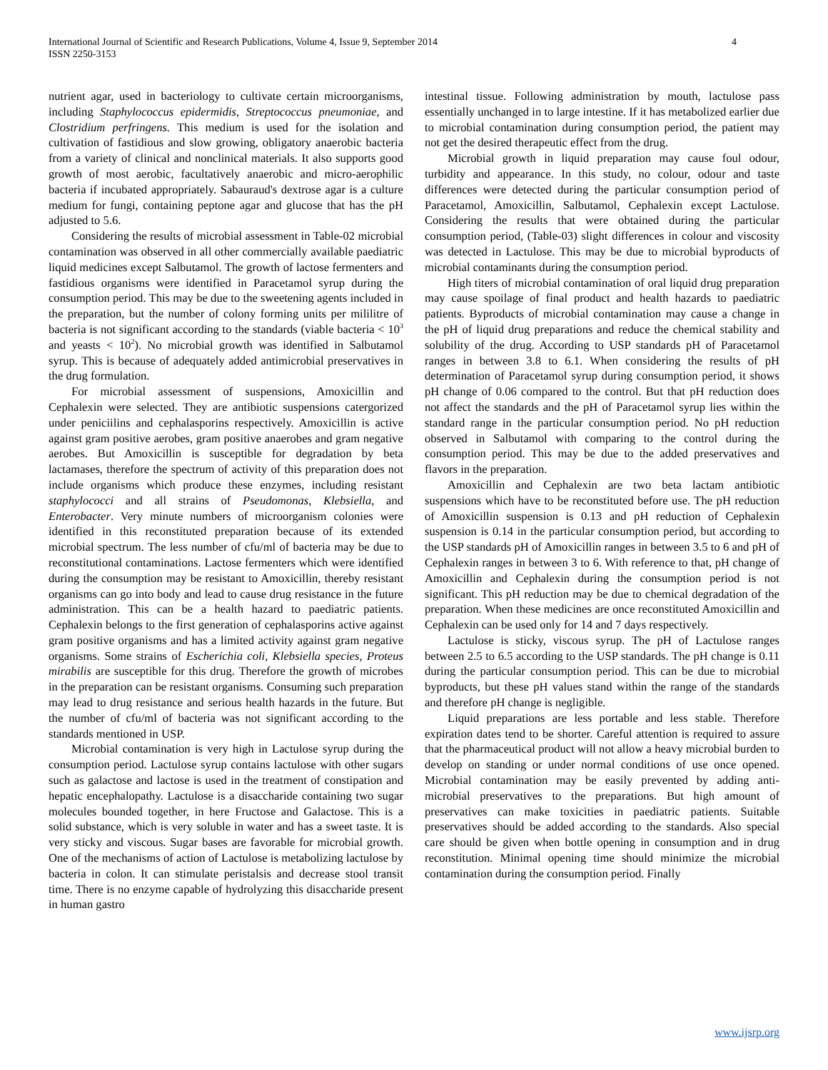International Journal of Scientific and Research Publications, Volume 4, Issue 9, September 2014
ISSN 2250-3153
4
nutrient agar, used in bacteriology to cultivate certain microorganisms, including Staphylococcus epidermidis, Streptococcus pneumoniae, and Clostridium perfringens. This medium is used for the isolation and cultivation of fastidious and slow growing, obligatory anaerobic bacteria from a variety of clinical and nonclinical materials. It also supports good growth of most aerobic, facultatively anaerobic and micro-aerophilic bacteria if incubated appropriately. Sabauraud's dextrose agar is a culture medium for fungi, containing peptone agar and glucose that has the pH adjusted to 5.6.
Considering the results of microbial assessment in Table-02 microbial contamination was observed in all other commercially available paediatric liquid medicines except Salbutamol. The growth of lactose fermenters and fastidious organisms were identified in Paracetamol syrup during the consumption period. This may be due to the sweetening agents included in the preparation, but the number of colony forming units per mililitre of bacteria is not significant according to the standards (viable bacteria < 10<sup>3</sup> and yeasts < 10<sup>2</sup>). No microbial growth was identified in Salbutamol syrup. This is because of adequately added antimicrobial preservatives in the drug formulation.
For microbial assessment of suspensions, Amoxicillin and Cephalexin were selected. They are antibiotic suspensions catergorized under peniciilins and cephalasporins respectively. Amoxicillin is active against gram positive aerobes, gram positive anaerobes and gram negative aerobes. But Amoxicillin is susceptible for degradation by beta lactamases, therefore the spectrum of activity of this preparation does not include organisms which produce these enzymes, including resistant staphylococci and all strains of Pseudomonas, Klebsiella, and Enterobacter. Very minute numbers of microorganism colonies were identified in this reconstituted preparation because of its extended microbial spectrum. The less number of cfu/ml of bacteria may be due to reconstitutional contaminations. Lactose fermenters which were identified during the consumption may be resistant to Amoxicillin, thereby resistant organisms can go into body and lead to cause drug resistance in the future administration. This can be a health hazard to paediatric patients. Cephalexin belongs to the first generation of cephalasporins active against gram positive organisms and has a limited activity against gram negative organisms. Some strains of Escherichia coli, Klebsiella species, Proteus mirabilis are susceptible for this drug. Therefore the growth of microbes in the preparation can be resistant organisms. Consuming such preparation may lead to drug resistance and serious health hazards in the future. But the number of cfu/ml of bacteria was not significant according to the standards mentioned in USP.
Microbial contamination is very high in Lactulose syrup during the consumption period. Lactulose syrup contains lactulose with other sugars such as galactose and lactose is used in the treatment of constipation and hepatic encephalopathy. Lactulose is a disaccharide containing two sugar molecules bounded together, in here Fructose and Galactose. This is a solid substance, which is very soluble in water and has a sweet taste. It is very sticky and viscous. Sugar bases are favorable for microbial growth. One of the mechanisms of action of Lactulose is metabolizing lactulose by bacteria in colon. It can stimulate peristalsis and decrease stool transit time. There is no enzyme capable of hydrolyzing this disaccharide present in human gastro
intestinal tissue. Following administration by mouth, lactulose pass essentially unchanged in to large intestine. If it has metabolized earlier due to microbial contamination during consumption period, the patient may not get the desired therapeutic effect from the drug.
Microbial growth in liquid preparation may cause foul odour, turbidity and appearance. In this study, no colour, odour and taste differences were detected during the particular consumption period of Paracetamol, Amoxicillin, Salbutamol, Cephalexin except Lactulose. Considering the results that were obtained during the particular consumption period, (Table-03) slight differences in colour and viscosity was detected in Lactulose. This may be due to microbial byproducts of microbial contaminants during the consumption period.
High titers of microbial contamination of oral liquid drug preparation may cause spoilage of final product and health hazards to paediatric patients. Byproducts of microbial contamination may cause a change in the pH of liquid drug preparations and reduce the chemical stability and solubility of the drug. According to USP standards pH of Paracetamol ranges in between 3.8 to 6.1. When considering the results of pH determination of Paracetamol syrup during consumption period, it shows pH change of 0.06 compared to the control. But that pH reduction does not affect the standards and the pH of Paracetamol syrup lies within the standard range in the particular consumption period. No pH reduction observed in Salbutamol with comparing to the control during the consumption period. This may be due to the added preservatives and flavors in the preparation.
Amoxicillin and Cephalexin are two beta lactam antibiotic suspensions which have to be reconstituted before use. The pH reduction of Amoxicillin suspension is 0.13 and pH reduction of Cephalexin suspension is 0.14 in the particular consumption period, but according to the USP standards pH of Amoxicillin ranges in between 3.5 to 6 and pH of Cephalexin ranges in between 3 to 6. With reference to that, pH change of Amoxicillin and Cephalexin during the consumption period is not significant. This pH reduction may be due to chemical degradation of the preparation. When these medicines are once reconstituted Amoxicillin and Cephalexin can be used only for 14 and 7 days respectively.
Lactulose is sticky, viscous syrup. The pH of Lactulose ranges between 2.5 to 6.5 according to the USP standards. The pH change is 0.11 during the particular consumption period. This can be due to microbial byproducts, but these pH values stand within the range of the standards and therefore pH change is negligible.
Liquid preparations are less portable and less stable. Therefore expiration dates tend to be shorter. Careful attention is required to assure that the pharmaceutical product will not allow a heavy microbial burden to develop on standing or under normal conditions of use once opened. Microbial contamination may be easily prevented by adding anti-microbial preservatives to the preparations. But high amount of preservatives can make toxicities in paediatric patients. Suitable preservatives should be added according to the standards. Also special care should be given when bottle opening in consumption and in drug reconstitution. Minimal opening time should minimize the microbial contamination during the consumption period. Finally
www.ijsrp.org